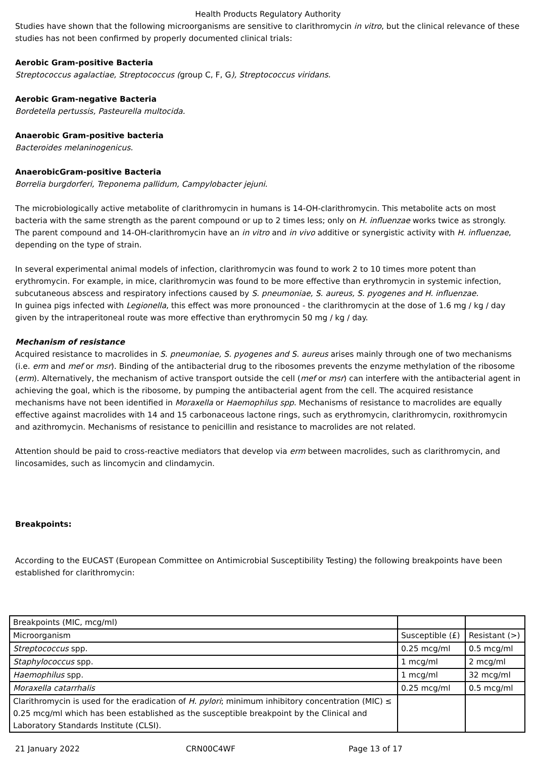Health Products Regulatory Authority
Studies have shown that the following microorganisms are sensitive to clarithromycin in vitro, but the clinical relevance of these studies has not been confirmed by properly documented clinical trials:
Aerobic Gram-positive Bacteria
Streptococcus agalactiae, Streptococcus (group C, F, G), Streptococcus viridans.
Aerobic Gram-negative Bacteria
Bordetella pertussis, Pasteurella multocida.
Anaerobic Gram-positive bacteria
Bacteroides melaninogenicus.
AnaerobicGram-positive Bacteria
Borrelia burgdorferi, Treponema pallidum, Campylobacter jejuni.
The microbiologically active metabolite of clarithromycin in humans is 14-OH-clarithromycin. This metabolite acts on most bacteria with the same strength as the parent compound or up to 2 times less; only on H. influenzae works twice as strongly. The parent compound and 14-OH-clarithromycin have an in vitro and in vivo additive or synergistic activity with H. influenzae, depending on the type of strain.
In several experimental animal models of infection, clarithromycin was found to work 2 to 10 times more potent than erythromycin. For example, in mice, clarithromycin was found to be more effective than erythromycin in systemic infection, subcutaneous abscess and respiratory infections caused by S. pneumoniae, S. aureus, S. pyogenes and H. influenzae.
In guinea pigs infected with Legionella, this effect was more pronounced - the clarithromycin at the dose of 1.6 mg / kg / day given by the intraperitoneal route was more effective than erythromycin 50 mg / kg / day.
Mechanism of resistance
Acquired resistance to macrolides in S. pneumoniae, S. pyogenes and S. aureus arises mainly through one of two mechanisms (i.e. erm and mef or msr). Binding of the antibacterial drug to the ribosomes prevents the enzyme methylation of the ribosome (erm). Alternatively, the mechanism of active transport outside the cell (mef or msr) can interfere with the antibacterial agent in achieving the goal, which is the ribosome, by pumping the antibacterial agent from the cell. The acquired resistance mechanisms have not been identified in Moraxella or Haemophilus spp. Mechanisms of resistance to macrolides are equally effective against macrolides with 14 and 15 carbonaceous lactone rings, such as erythromycin, clarithromycin, roxithromycin and azithromycin. Mechanisms of resistance to penicillin and resistance to macrolides are not related.
Attention should be paid to cross-reactive mediators that develop via erm between macrolides, such as clarithromycin, and lincosamides, such as lincomycin and clindamycin.
Breakpoints:
According to the EUCAST (European Committee on Antimicrobial Susceptibility Testing) the following breakpoints have been established for clarithromycin:
| Breakpoints (MIC, mcg/ml) | | |
| Microorganism | Susceptible (£) | Resistant (>) |
| Streptococcus spp. | 0.25 mcg/ml | 0.5 mcg/ml |
| Staphylococcus spp. | 1 mcg/ml | 2 mcg/ml |
| Haemophilus spp. | 1 mcg/ml | 32 mcg/ml |
| Moraxella catarrhalis | 0.25 mcg/ml | 0.5 mcg/ml |
| Clarithromycin is used for the eradication of H. pylori ; minimum inhibitory concentration (MIC) ≤ 0.25 mcg/ml which has been established as the susceptible breakpoint by the Clinical and Laboratory Standards Institute (CLSI). | | |
21 January 2022 CRN00C4WF Page 13 of 17